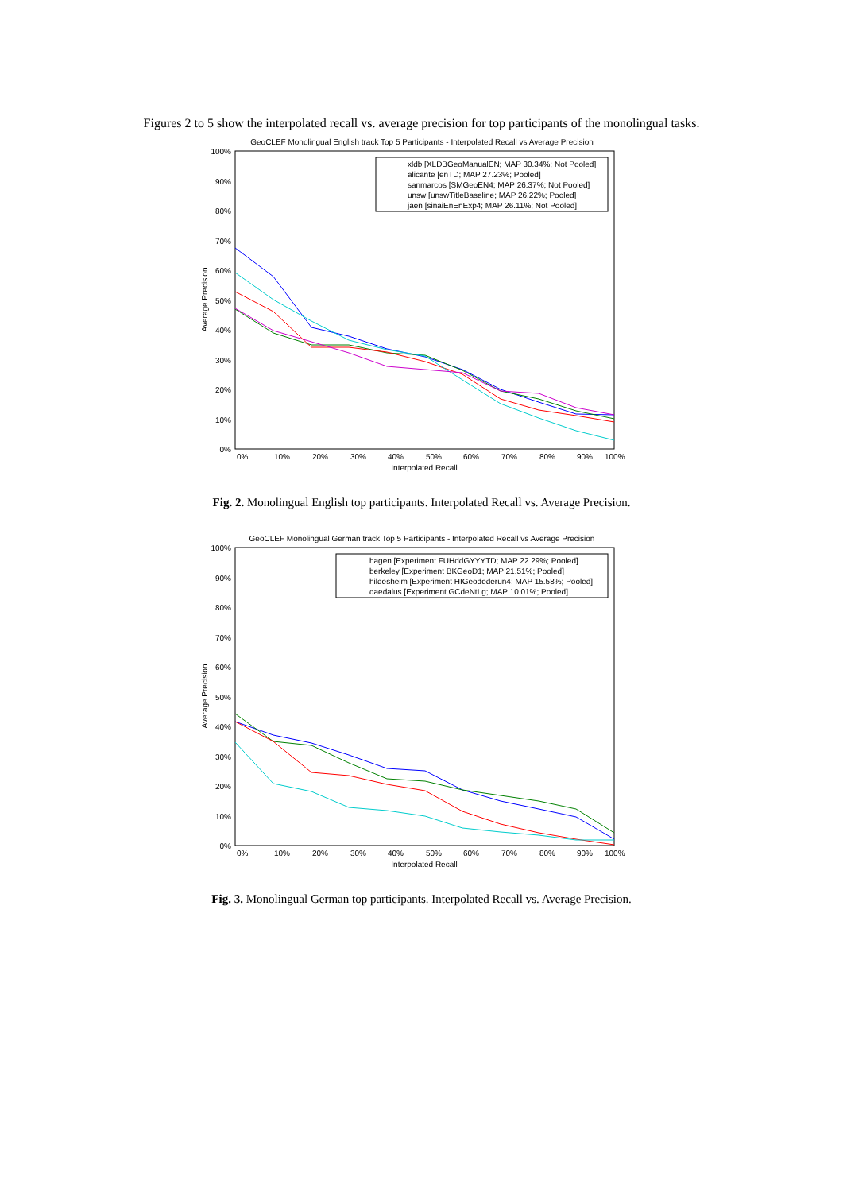Figures 2 to 5 show the interpolated recall vs. average precision for top participants of the monolingual tasks.
GeoCLEF Monolingual English track Top 5 Participants - Interpolated Recall vs Average Precision
100%
90%
80%
70%
60%
50%
40%
30%
20%
10%
0%
0%
10%
20%
30%
40%
50%
60%
70%
80%
90%
100%
Interpolated Recall
Average Precision
xldb [XLDBGeoManualEN; MAP 30.34%; Not Pooled]
alicante [enTD; MAP 27.23%; Pooled]
sanmarcos [SMGeoEN4; MAP 26.37%; Not Pooled]
unsw [unswTitleBaseline; MAP 26.22%; Pooled]
jaen [sinaiEnEnExp4; MAP 26.11%; Not Pooled]
Fig. 2. Monolingual English top participants. Interpolated Recall vs. Average Precision.
GeoCLEF Monolingual German track Top 5 Participants - Interpolated Recall vs Average Precision
100%
90%
80%
70%
60%
50%
40%
30%
20%
10%
0%
0%
10%
20%
30%
40%
50%
60%
70%
80%
90%
100%
Interpolated Recall
Average Precision
hagen [Experiment FUHddGYYYTD; MAP 22.29%; Pooled]
berkeley [Experiment BKGeoD1; MAP 21.51%; Pooled]
hildesheim [Experiment HIGeodederun4; MAP 15.58%; Pooled]
daedalus [Experiment GCdeNtLg; MAP 10.01%; Pooled]
Fig. 3. Monolingual German top participants. Interpolated Recall vs. Average Precision.